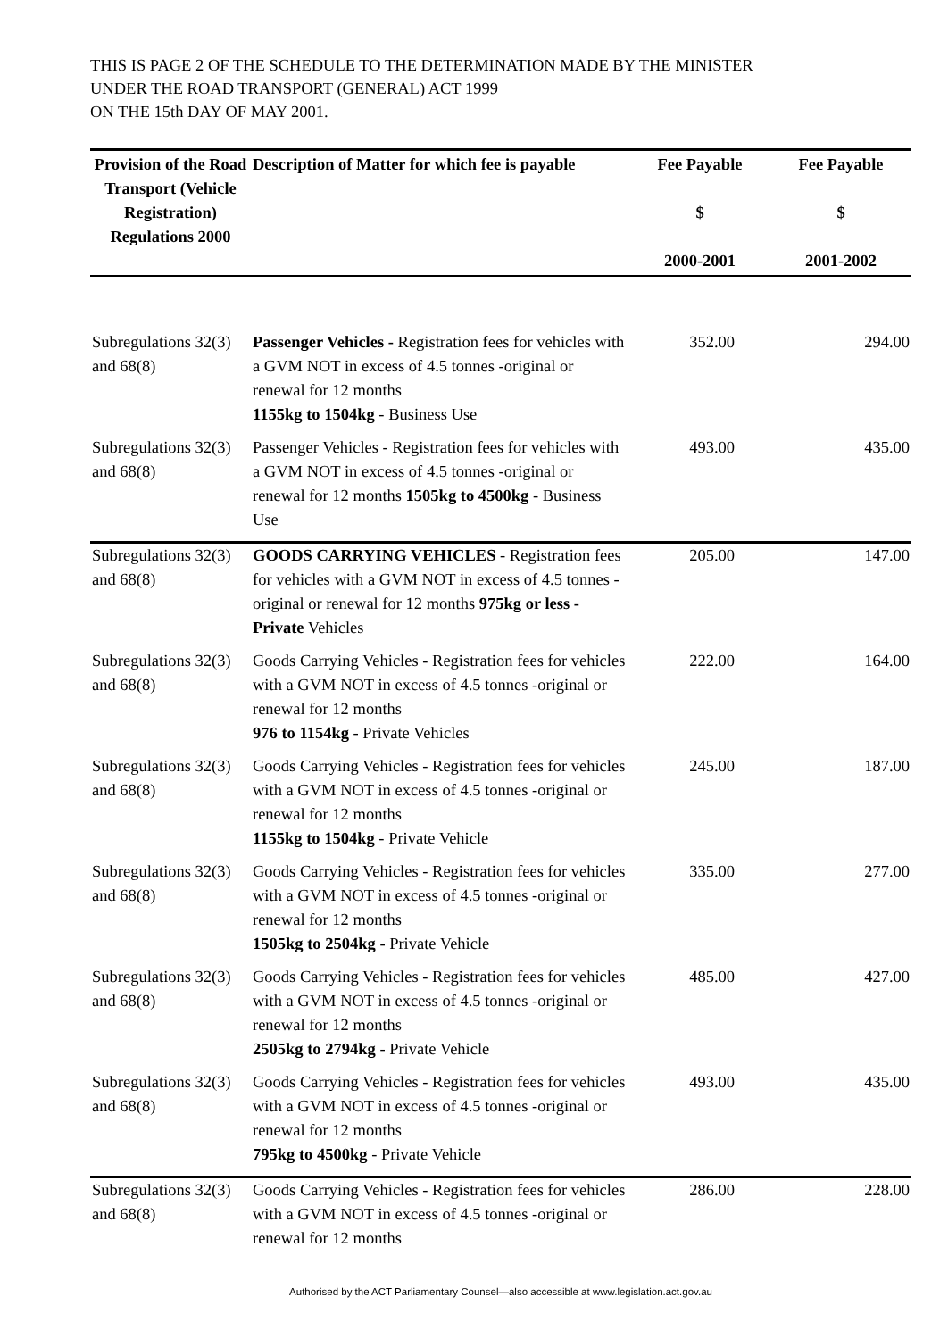THIS IS PAGE 2 OF THE SCHEDULE TO THE DETERMINATION MADE BY THE MINISTER
UNDER THE ROAD TRANSPORT (GENERAL) ACT 1999
ON THE 15th DAY OF MAY 2001.
| Provision of the Road Transport (Vehicle Registration) Regulations 2000 | Description of Matter for which fee is payable | Fee Payable $ 2000-2001 | Fee Payable $ 2001-2002 |
| --- | --- | --- | --- |
| Subregulations 32(3) and 68(8) | Passenger Vehicles - Registration fees for vehicles with a GVM NOT in excess of 4.5 tonnes -original or renewal for 12 months 1155kg to 1504kg - Business Use | 352.00 | 294.00 |
| Subregulations 32(3) and 68(8) | Passenger Vehicles - Registration fees for vehicles with a GVM NOT in excess of 4.5 tonnes -original or renewal for 12 months 1505kg to 4500kg - Business Use | 493.00 | 435.00 |
| Subregulations 32(3) and 68(8) | GOODS CARRYING VEHICLES - Registration fees for vehicles with a GVM NOT in excess of 4.5 tonnes -original or renewal for 12 months 975kg or less - Private Vehicles | 205.00 | 147.00 |
| Subregulations 32(3) and 68(8) | Goods Carrying Vehicles - Registration fees for vehicles with a GVM NOT in excess of 4.5 tonnes -original or renewal for 12 months 976 to 1154kg - Private Vehicles | 222.00 | 164.00 |
| Subregulations 32(3) and 68(8) | Goods Carrying Vehicles - Registration fees for vehicles with a GVM NOT in excess of 4.5 tonnes -original or renewal for 12 months 1155kg to 1504kg - Private Vehicle | 245.00 | 187.00 |
| Subregulations 32(3) and 68(8) | Goods Carrying Vehicles - Registration fees for vehicles with a GVM NOT in excess of 4.5 tonnes -original or renewal for 12 months 1505kg to 2504kg - Private Vehicle | 335.00 | 277.00 |
| Subregulations 32(3) and 68(8) | Goods Carrying Vehicles - Registration fees for vehicles with a GVM NOT in excess of 4.5 tonnes -original or renewal for 12 months 2505kg to 2794kg - Private Vehicle | 485.00 | 427.00 |
| Subregulations 32(3) and 68(8) | Goods Carrying Vehicles - Registration fees for vehicles with a GVM NOT in excess of 4.5 tonnes -original or renewal for 12 months 795kg to 4500kg - Private Vehicle | 493.00 | 435.00 |
| Subregulations 32(3) and 68(8) | Goods Carrying Vehicles - Registration fees for vehicles with a GVM NOT in excess of 4.5 tonnes -original or renewal for 12 months | 286.00 | 228.00 |
Authorised by the ACT Parliamentary Counsel—also accessible at www.legislation.act.gov.au